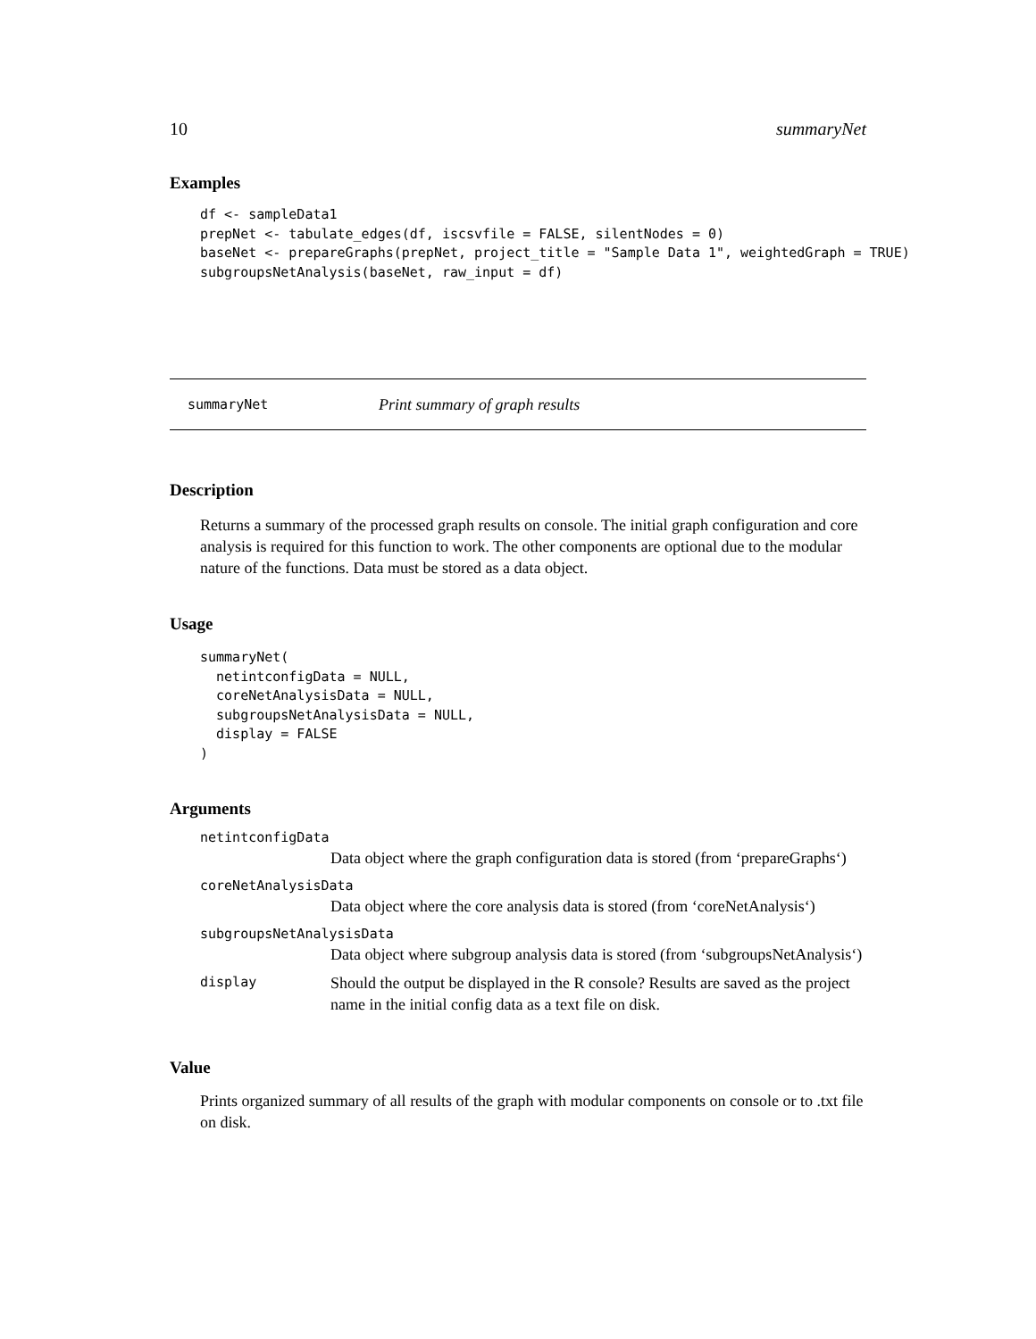10 summaryNet
Examples
df <- sampleData1
prepNet <- tabulate_edges(df, iscsvfile = FALSE, silentNodes = 0)
baseNet <- prepareGraphs(prepNet, project_title = "Sample Data 1", weightedGraph = TRUE)
subgroupsNetAnalysis(baseNet, raw_input = df)
summaryNet Print summary of graph results
Description
Returns a summary of the processed graph results on console. The initial graph configuration and core analysis is required for this function to work. The other components are optional due to the modular nature of the functions. Data must be stored as a data object.
Usage
summaryNet(
  netintconfigData = NULL,
  coreNetAnalysisData = NULL,
  subgroupsNetAnalysisData = NULL,
  display = FALSE
)
Arguments
netintconfigData
Data object where the graph configuration data is stored (from ‘prepareGraphs‘)
coreNetAnalysisData
Data object where the core analysis data is stored (from ‘coreNetAnalysis‘)
subgroupsNetAnalysisData
Data object where subgroup analysis data is stored (from ‘subgroupsNetAnalysis‘)
display
Should the output be displayed in the R console? Results are saved as the project name in the initial config data as a text file on disk.
Value
Prints organized summary of all results of the graph with modular components on console or to .txt file on disk.